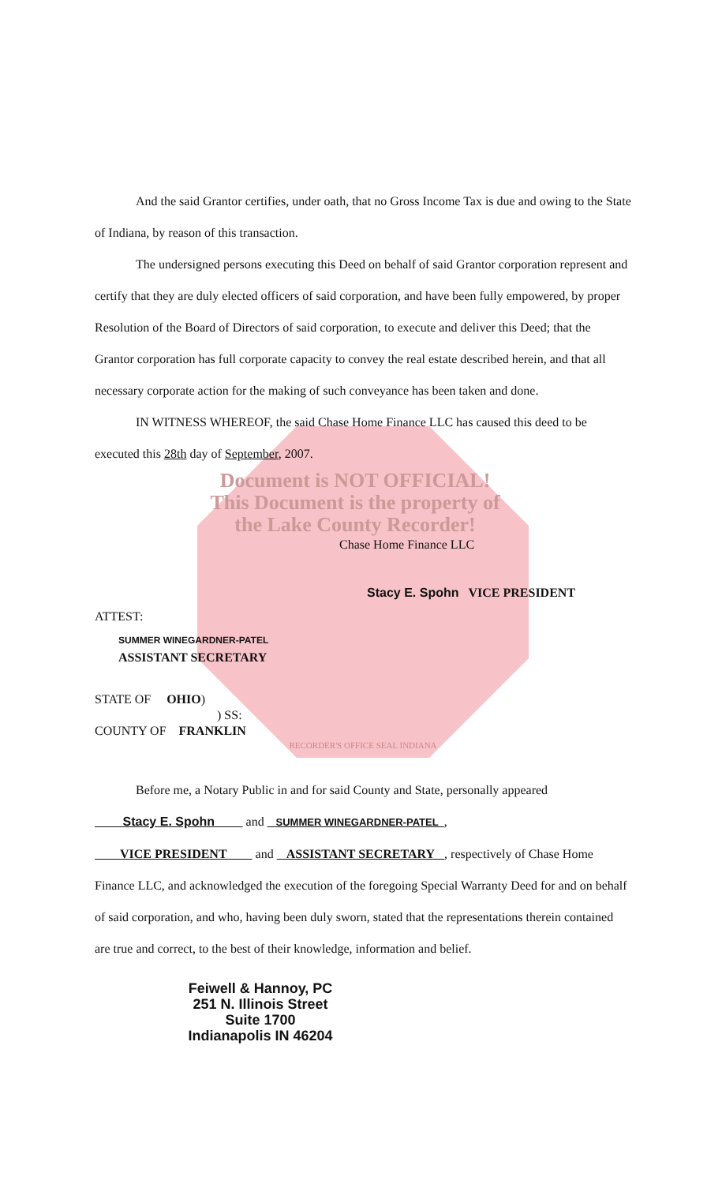And the said Grantor certifies, under oath, that no Gross Income Tax is due and owing to the State of Indiana, by reason of this transaction.
The undersigned persons executing this Deed on behalf of said Grantor corporation represent and certify that they are duly elected officers of said corporation, and have been fully empowered, by proper Resolution of the Board of Directors of said corporation, to execute and deliver this Deed; that the Grantor corporation has full corporate capacity to convey the real estate described herein, and that all necessary corporate action for the making of such conveyance has been taken and done.
IN WITNESS WHEREOF, the said Chase Home Finance LLC has caused this deed to be executed this 28th day of September, 2007.
Document is NOT OFFICIAL! This Document is the property of the Lake County Recorder!
Chase Home Finance LLC
Stacy E. Spohn VICE PRESIDENT
ATTEST:
SUMMER WINEGARDNER-PATEL
ASSISTANT SECRETARY
STATE OF OHIO)
) SS:
COUNTY OF FRANKLIN
RECORDER'S OFFICE SEAL INDIANA
Before me, a Notary Public in and for said County and State, personally appeared
Stacy E. Spohn and SUMMER WINEGARDNER-PATEL ,
VICE PRESIDENT and ASSISTANT SECRETARY , respectively of Chase Home Finance LLC, and acknowledged the execution of the foregoing Special Warranty Deed for and on behalf of said corporation, and who, having been duly sworn, stated that the representations therein contained are true and correct, to the best of their knowledge, information and belief.
Feiwell & Hannoy, PC
251 N. Illinois Street
Suite 1700
Indianapolis IN 46204